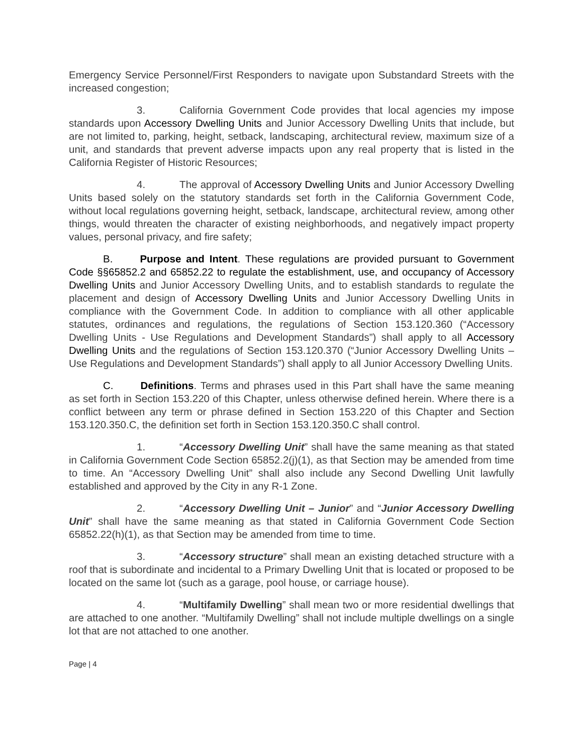Emergency Service Personnel/First Responders to navigate upon Substandard Streets with the increased congestion;
3. California Government Code provides that local agencies my impose standards upon Accessory Dwelling Units and Junior Accessory Dwelling Units that include, but are not limited to, parking, height, setback, landscaping, architectural review, maximum size of a unit, and standards that prevent adverse impacts upon any real property that is listed in the California Register of Historic Resources;
4. The approval of Accessory Dwelling Units and Junior Accessory Dwelling Units based solely on the statutory standards set forth in the California Government Code, without local regulations governing height, setback, landscape, architectural review, among other things, would threaten the character of existing neighborhoods, and negatively impact property values, personal privacy, and fire safety;
B. Purpose and Intent. These regulations are provided pursuant to Government Code §§65852.2 and 65852.22 to regulate the establishment, use, and occupancy of Accessory Dwelling Units and Junior Accessory Dwelling Units, and to establish standards to regulate the placement and design of Accessory Dwelling Units and Junior Accessory Dwelling Units in compliance with the Government Code. In addition to compliance with all other applicable statutes, ordinances and regulations, the regulations of Section 153.120.360 (“Accessory Dwelling Units - Use Regulations and Development Standards”) shall apply to all Accessory Dwelling Units and the regulations of Section 153.120.370 (“Junior Accessory Dwelling Units – Use Regulations and Development Standards”) shall apply to all Junior Accessory Dwelling Units.
C. Definitions. Terms and phrases used in this Part shall have the same meaning as set forth in Section 153.220 of this Chapter, unless otherwise defined herein. Where there is a conflict between any term or phrase defined in Section 153.220 of this Chapter and Section 153.120.350.C, the definition set forth in Section 153.120.350.C shall control.
1. “Accessory Dwelling Unit” shall have the same meaning as that stated in California Government Code Section 65852.2(j)(1), as that Section may be amended from time to time. An “Accessory Dwelling Unit” shall also include any Second Dwelling Unit lawfully established and approved by the City in any R-1 Zone.
2. “Accessory Dwelling Unit – Junior” and “Junior Accessory Dwelling Unit” shall have the same meaning as that stated in California Government Code Section 65852.22(h)(1), as that Section may be amended from time to time.
3. “Accessory structure” shall mean an existing detached structure with a roof that is subordinate and incidental to a Primary Dwelling Unit that is located or proposed to be located on the same lot (such as a garage, pool house, or carriage house).
4. “Multifamily Dwelling” shall mean two or more residential dwellings that are attached to one another. “Multifamily Dwelling” shall not include multiple dwellings on a single lot that are not attached to one another.
Page | 4